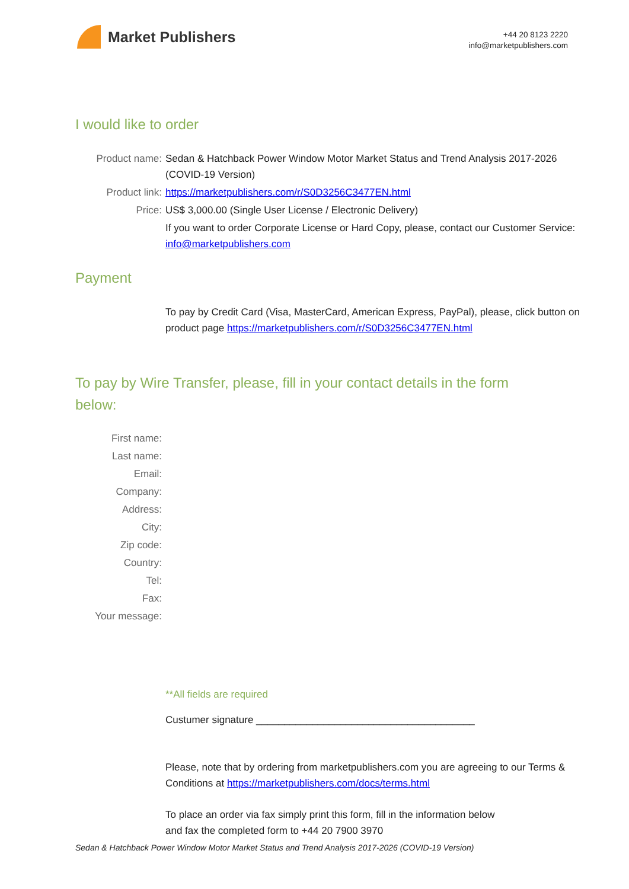Market Publishers
+44 20 8123 2220
info@marketpublishers.com
I would like to order
Product name: Sedan & Hatchback Power Window Motor Market Status and Trend Analysis 2017-2026 (COVID-19 Version)
Product link: https://marketpublishers.com/r/S0D3256C3477EN.html
Price: US$ 3,000.00 (Single User License / Electronic Delivery)
If you want to order Corporate License or Hard Copy, please, contact our Customer Service:
info@marketpublishers.com
Payment
To pay by Credit Card (Visa, MasterCard, American Express, PayPal), please, click button on product page https://marketpublishers.com/r/S0D3256C3477EN.html
To pay by Wire Transfer, please, fill in your contact details in the form below:
First name:
Last name:
Email:
Company:
Address:
City:
Zip code:
Country:
Tel:
Fax:
Your message:
**All fields are required
Custumer signature _______________________________________
Please, note that by ordering from marketpublishers.com you are agreeing to our Terms & Conditions at https://marketpublishers.com/docs/terms.html
To place an order via fax simply print this form, fill in the information below
and fax the completed form to +44 20 7900 3970
Sedan & Hatchback Power Window Motor Market Status and Trend Analysis 2017-2026 (COVID-19 Version)